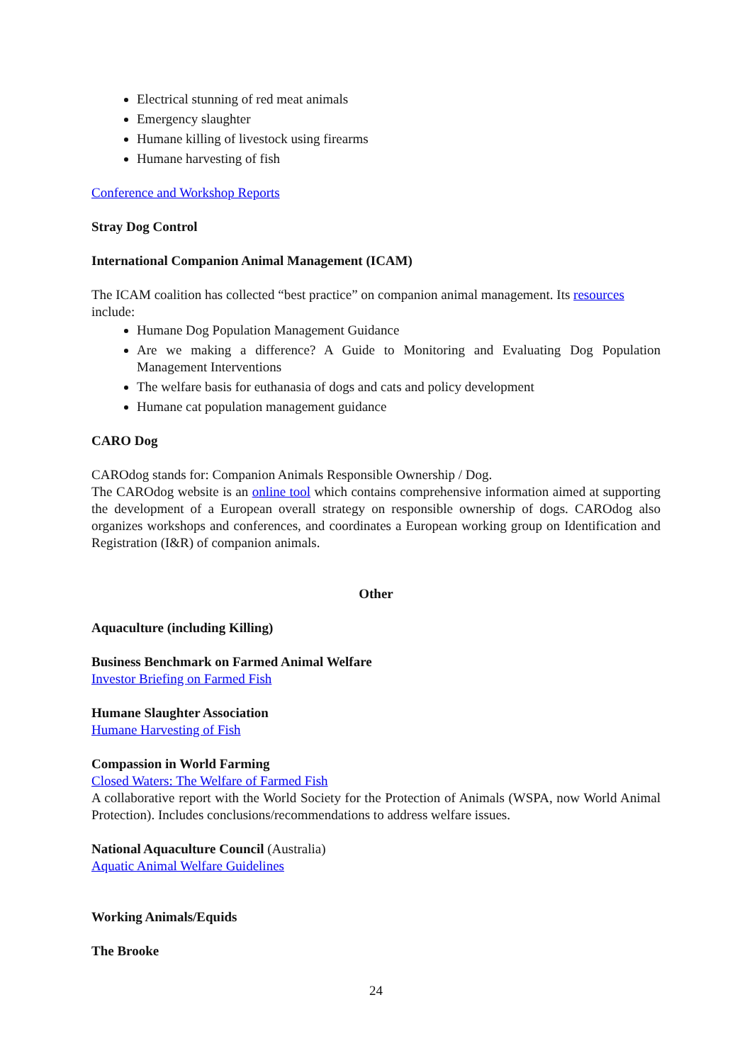Electrical stunning of red meat animals
Emergency slaughter
Humane killing of livestock using firearms
Humane harvesting of fish
Conference and Workshop Reports
Stray Dog Control
International Companion Animal Management (ICAM)
The ICAM coalition has collected “best practice” on companion animal management. Its resources include:
Humane Dog Population Management Guidance
Are we making a difference? A Guide to Monitoring and Evaluating Dog Population Management Interventions
The welfare basis for euthanasia of dogs and cats and policy development
Humane cat population management guidance
CARO Dog
CAROdog stands for: Companion Animals Responsible Ownership / Dog.
The CAROdog website is an online tool which contains comprehensive information aimed at supporting the development of a European overall strategy on responsible ownership of dogs. CAROdog also organizes workshops and conferences, and coordinates a European working group on Identification and Registration (I&R) of companion animals.
Other
Aquaculture (including Killing)
Business Benchmark on Farmed Animal Welfare
Investor Briefing on Farmed Fish
Humane Slaughter Association
Humane Harvesting of Fish
Compassion in World Farming
Closed Waters: The Welfare of Farmed Fish
A collaborative report with the World Society for the Protection of Animals (WSPA, now World Animal Protection). Includes conclusions/recommendations to address welfare issues.
National Aquaculture Council (Australia)
Aquatic Animal Welfare Guidelines
Working Animals/Equids
The Brooke
24